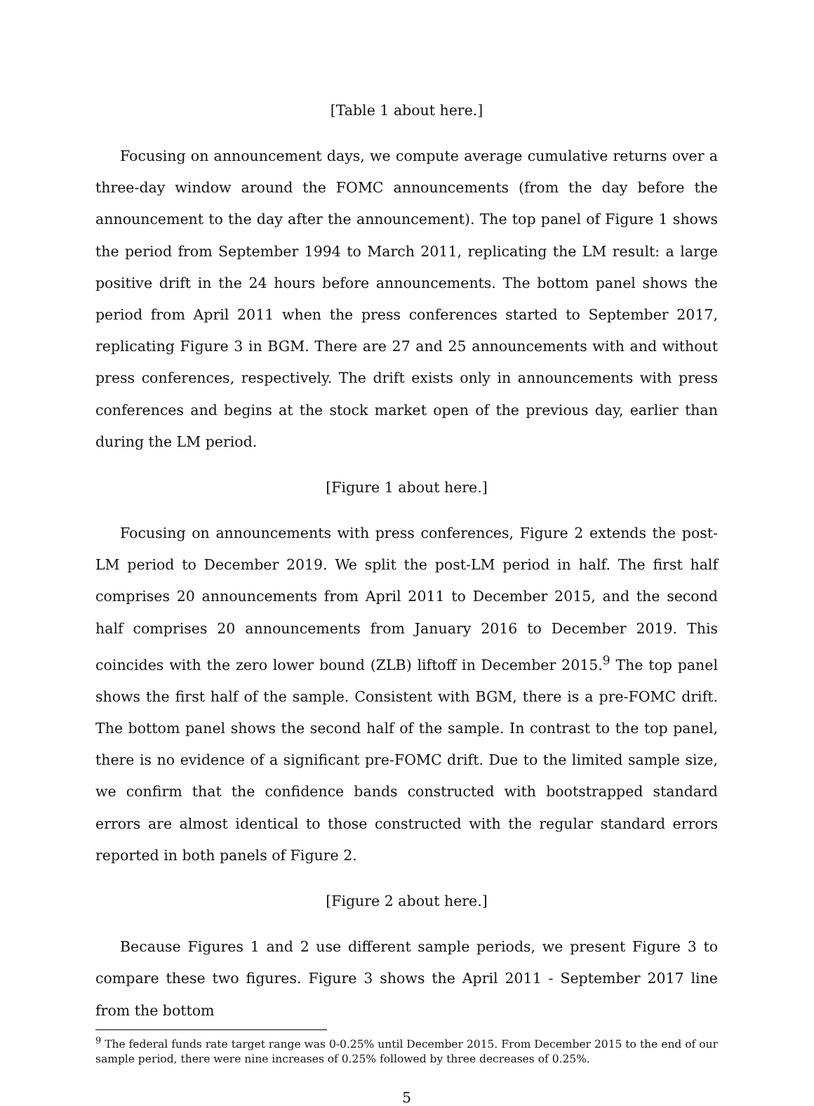[Table 1 about here.]
Focusing on announcement days, we compute average cumulative returns over a three-day window around the FOMC announcements (from the day before the announcement to the day after the announcement). The top panel of Figure 1 shows the period from September 1994 to March 2011, replicating the LM result: a large positive drift in the 24 hours before announcements. The bottom panel shows the period from April 2011 when the press conferences started to September 2017, replicating Figure 3 in BGM. There are 27 and 25 announcements with and without press conferences, respectively. The drift exists only in announcements with press conferences and begins at the stock market open of the previous day, earlier than during the LM period.
[Figure 1 about here.]
Focusing on announcements with press conferences, Figure 2 extends the post-LM period to December 2019. We split the post-LM period in half. The first half comprises 20 announcements from April 2011 to December 2015, and the second half comprises 20 announcements from January 2016 to December 2019. This coincides with the zero lower bound (ZLB) liftoff in December 2015.<sup>9</sup> The top panel shows the first half of the sample. Consistent with BGM, there is a pre-FOMC drift. The bottom panel shows the second half of the sample. In contrast to the top panel, there is no evidence of a significant pre-FOMC drift. Due to the limited sample size, we confirm that the confidence bands constructed with bootstrapped standard errors are almost identical to those constructed with the regular standard errors reported in both panels of Figure 2.
[Figure 2 about here.]
Because Figures 1 and 2 use different sample periods, we present Figure 3 to compare these two figures. Figure 3 shows the April 2011 - September 2017 line from the bottom
<sup>9</sup> The federal funds rate target range was 0-0.25% until December 2015. From December 2015 to the end of our sample period, there were nine increases of 0.25% followed by three decreases of 0.25%.
5